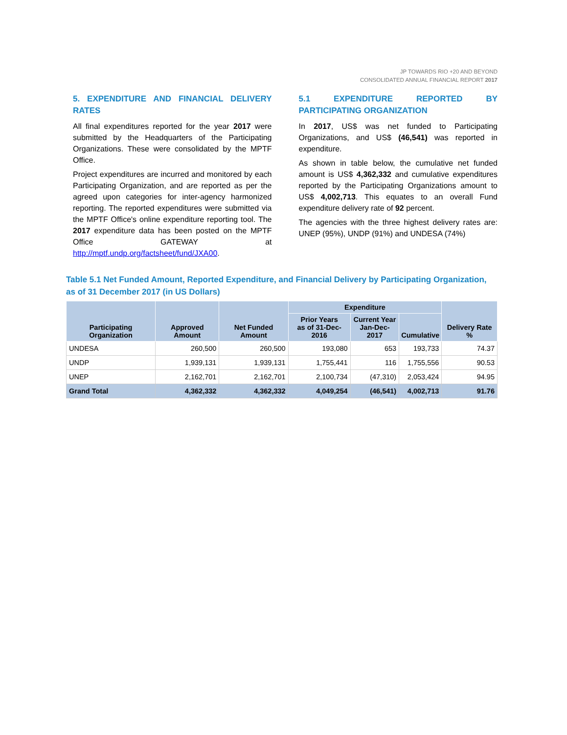JP TOWARDS RIO +20 AND BEYOND
CONSOLIDATED ANNUAL FINANCIAL REPORT 2017
5. EXPENDITURE AND FINANCIAL DELIVERY RATES
All final expenditures reported for the year 2017 were submitted by the Headquarters of the Participating Organizations. These were consolidated by the MPTF Office.
Project expenditures are incurred and monitored by each Participating Organization, and are reported as per the agreed upon categories for inter-agency harmonized reporting. The reported expenditures were submitted via the MPTF Office's online expenditure reporting tool. The 2017 expenditure data has been posted on the MPTF Office GATEWAY at http://mptf.undp.org/factsheet/fund/JXA00.
5.1 EXPENDITURE REPORTED BY PARTICIPATING ORGANIZATION
In 2017, US$ was net funded to Participating Organizations, and US$ (46,541) was reported in expenditure.
As shown in table below, the cumulative net funded amount is US$ 4,362,332 and cumulative expenditures reported by the Participating Organizations amount to US$ 4,002,713. This equates to an overall Fund expenditure delivery rate of 92 percent.
The agencies with the three highest delivery rates are: UNEP (95%), UNDP (91%) and UNDESA (74%)
Table 5.1 Net Funded Amount, Reported Expenditure, and Financial Delivery by Participating Organization, as of 31 December 2017 (in US Dollars)
| Participating Organization | Approved Amount | Net Funded Amount | Expenditure | | | Delivery Rate % |
| --- | --- | --- | --- | --- | --- | --- |
| | | | Prior Years as of 31-Dec-2016 | Current Year Jan-Dec-2017 | Cumulative | |
| UNDESA | 260,500 | 260,500 | 193,080 | 653 | 193,733 | 74.37 |
| UNDP | 1,939,131 | 1,939,131 | 1,755,441 | 116 | 1,755,556 | 90.53 |
| UNEP | 2,162,701 | 2,162,701 | 2,100,734 | (47,310) | 2,053,424 | 94.95 |
| Grand Total | 4,362,332 | 4,362,332 | 4,049,254 | (46,541) | 4,002,713 | 91.76 |